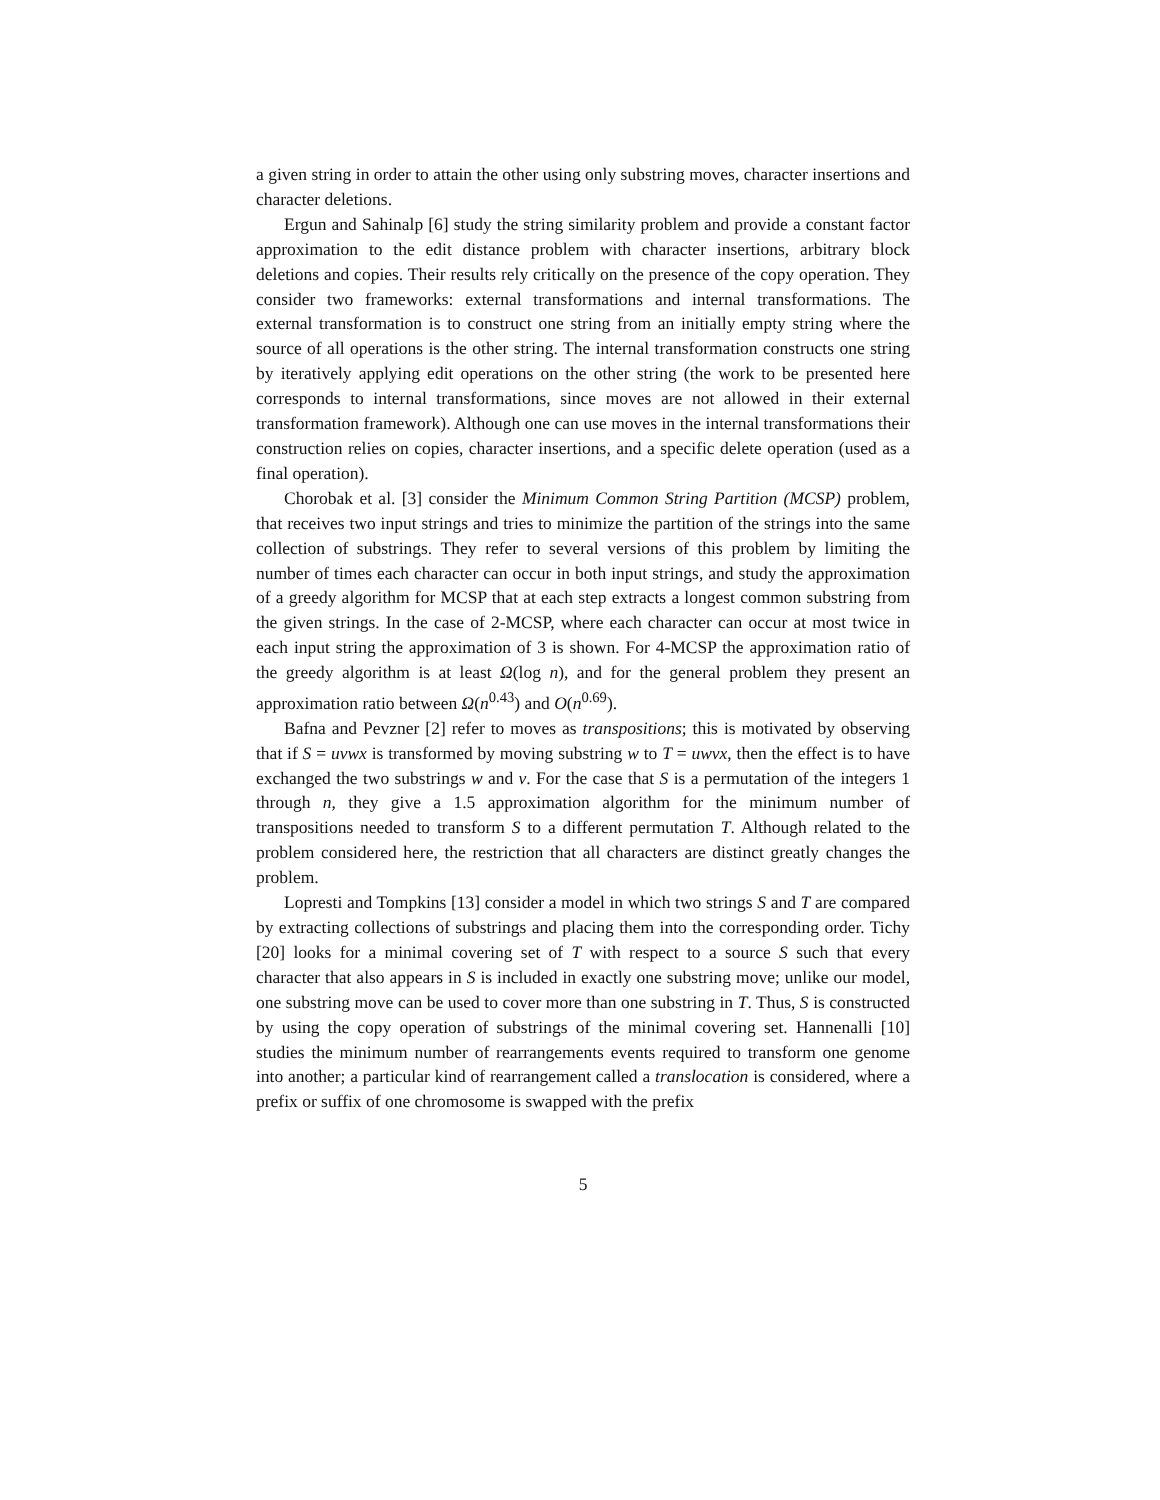a given string in order to attain the other using only substring moves, character insertions and character deletions.
Ergun and Sahinalp [6] study the string similarity problem and provide a constant factor approximation to the edit distance problem with character insertions, arbitrary block deletions and copies. Their results rely critically on the presence of the copy operation. They consider two frameworks: external transformations and internal transformations. The external transformation is to construct one string from an initially empty string where the source of all operations is the other string. The internal transformation constructs one string by iteratively applying edit operations on the other string (the work to be presented here corresponds to internal transformations, since moves are not allowed in their external transformation framework). Although one can use moves in the internal transformations their construction relies on copies, character insertions, and a specific delete operation (used as a final operation).
Chorobak et al. [3] consider the Minimum Common String Partition (MCSP) problem, that receives two input strings and tries to minimize the partition of the strings into the same collection of substrings. They refer to several versions of this problem by limiting the number of times each character can occur in both input strings, and study the approximation of a greedy algorithm for MCSP that at each step extracts a longest common substring from the given strings. In the case of 2-MCSP, where each character can occur at most twice in each input string the approximation of 3 is shown. For 4-MCSP the approximation ratio of the greedy algorithm is at least Ω(log n), and for the general problem they present an approximation ratio between Ω(n<sup>0.43</sup>) and O(n<sup>0.69</sup>).
Bafna and Pevzner [2] refer to moves as transpositions; this is motivated by observing that if S = uvwx is transformed by moving substring w to T = uwvx, then the effect is to have exchanged the two substrings w and v. For the case that S is a permutation of the integers 1 through n, they give a 1.5 approximation algorithm for the minimum number of transpositions needed to transform S to a different permutation T. Although related to the problem considered here, the restriction that all characters are distinct greatly changes the problem.
Lopresti and Tompkins [13] consider a model in which two strings S and T are compared by extracting collections of substrings and placing them into the corresponding order. Tichy [20] looks for a minimal covering set of T with respect to a source S such that every character that also appears in S is included in exactly one substring move; unlike our model, one substring move can be used to cover more than one substring in T. Thus, S is constructed by using the copy operation of substrings of the minimal covering set. Hannenalli [10] studies the minimum number of rearrangements events required to transform one genome into another; a particular kind of rearrangement called a translocation is considered, where a prefix or suffix of one chromosome is swapped with the prefix
5